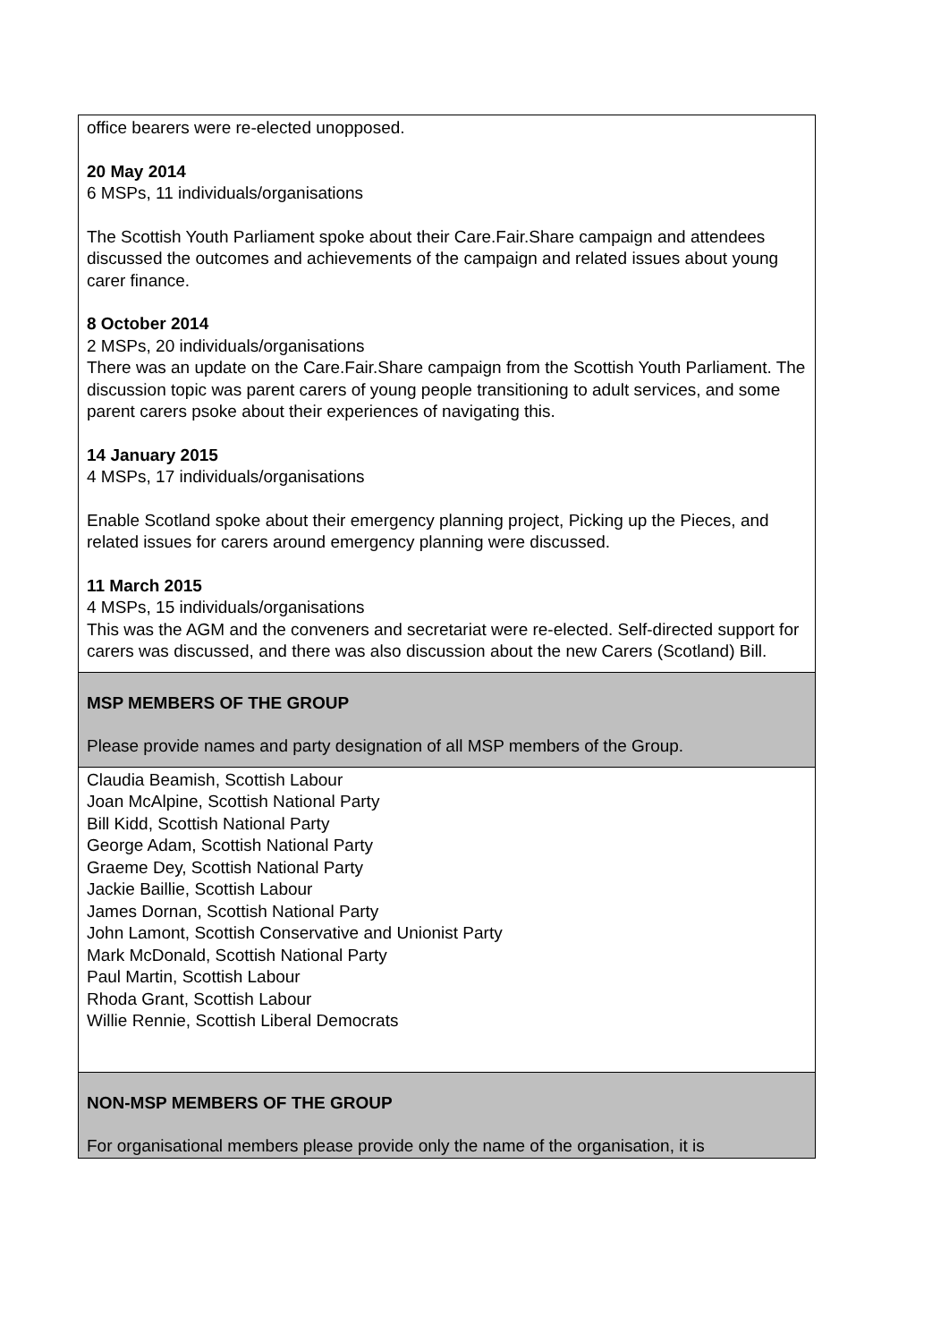| office bearers were re-elected unopposed. 20 May 2014 6 MSPs, 11 individuals/organisations The Scottish Youth Parliament spoke about their Care.Fair.Share campaign and attendees discussed the outcomes and achievements of the campaign and related issues about young carer finance. 8 October 2014 2 MSPs, 20 individuals/organisations There was an update on the Care.Fair.Share campaign from the Scottish Youth Parliament. The discussion topic was parent carers of young people transitioning to adult services, and some parent carers psoke about their experiences of navigating this. 14 January 2015 4 MSPs, 17 individuals/organisations Enable Scotland spoke about their emergency planning project, Picking up the Pieces, and related issues for carers around emergency planning were discussed. 11 March 2015 4 MSPs, 15 individuals/organisations This was the AGM and the conveners and secretariat were re-elected. Self-directed support for carers was discussed, and there was also discussion about the new Carers (Scotland) Bill. |
| MSP MEMBERS OF THE GROUP Please provide names and party designation of all MSP members of the Group. |
| Claudia Beamish, Scottish Labour Joan McAlpine, Scottish National Party Bill Kidd, Scottish National Party George Adam, Scottish National Party Graeme Dey, Scottish National Party Jackie Baillie, Scottish Labour James Dornan, Scottish National Party John Lamont, Scottish Conservative and Unionist Party Mark McDonald, Scottish National Party Paul Martin, Scottish Labour Rhoda Grant, Scottish Labour Willie Rennie, Scottish Liberal Democrats |
| NON-MSP MEMBERS OF THE GROUP For organisational members please provide only the name of the organisation, it is |